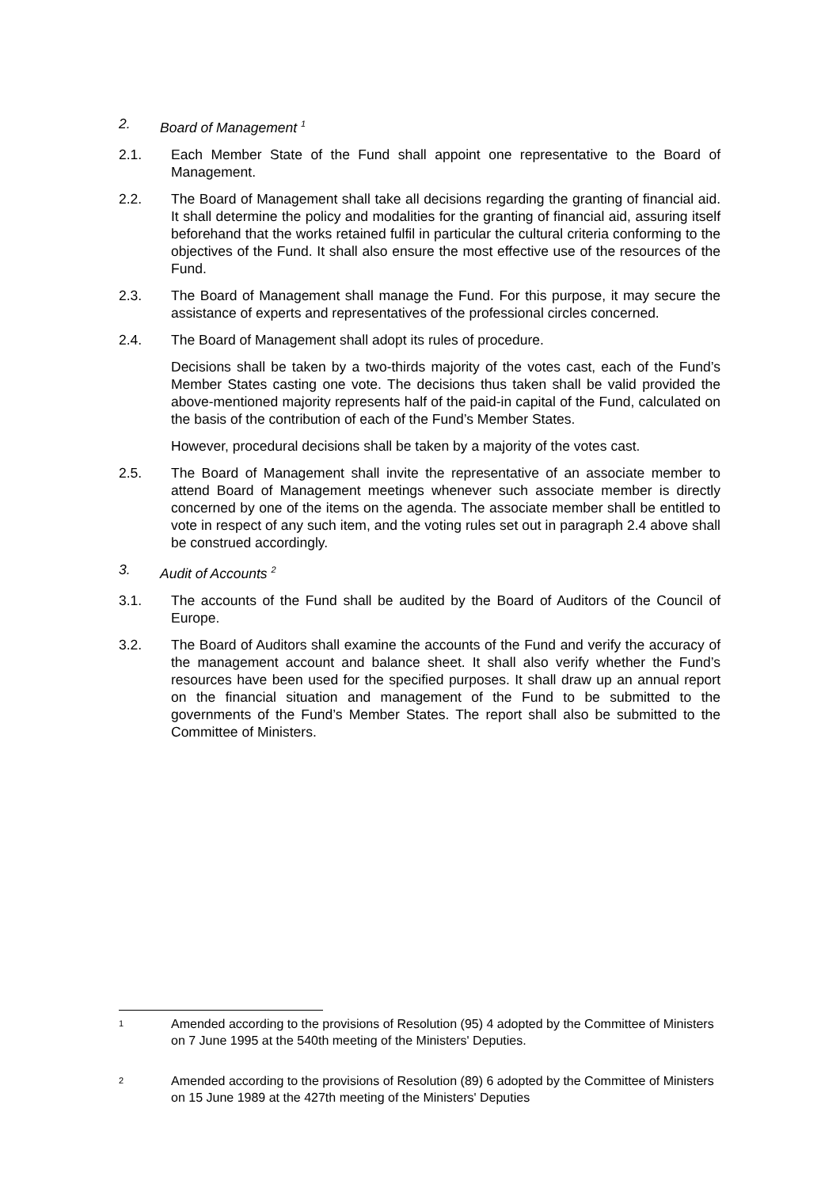2. Board of Management <sup>1</sup>
2.1. Each Member State of the Fund shall appoint one representative to the Board of Management.
2.2. The Board of Management shall take all decisions regarding the granting of financial aid. It shall determine the policy and modalities for the granting of financial aid, assuring itself beforehand that the works retained fulfil in particular the cultural criteria conforming to the objectives of the Fund. It shall also ensure the most effective use of the resources of the Fund.
2.3. The Board of Management shall manage the Fund. For this purpose, it may secure the assistance of experts and representatives of the professional circles concerned.
2.4. The Board of Management shall adopt its rules of procedure.
Decisions shall be taken by a two-thirds majority of the votes cast, each of the Fund’s Member States casting one vote. The decisions thus taken shall be valid provided the above-mentioned majority represents half of the paid-in capital of the Fund, calculated on the basis of the contribution of each of the Fund’s Member States.
However, procedural decisions shall be taken by a majority of the votes cast.
2.5. The Board of Management shall invite the representative of an associate member to attend Board of Management meetings whenever such associate member is directly concerned by one of the items on the agenda. The associate member shall be entitled to vote in respect of any such item, and the voting rules set out in paragraph 2.4 above shall be construed accordingly.
3. Audit of Accounts <sup>2</sup>
3.1. The accounts of the Fund shall be audited by the Board of Auditors of the Council of Europe.
3.2. The Board of Auditors shall examine the accounts of the Fund and verify the accuracy of the management account and balance sheet. It shall also verify whether the Fund’s resources have been used for the specified purposes. It shall draw up an annual report on the financial situation and management of the Fund to be submitted to the governments of the Fund’s Member States. The report shall also be submitted to the Committee of Ministers.
1
Amended according to the provisions of Resolution (95) 4 adopted by the Committee of Ministers on 7 June 1995 at the 540th meeting of the Ministers' Deputies.
2
Amended according to the provisions of Resolution (89) 6 adopted by the Committee of Ministers on 15 June 1989 at the 427th meeting of the Ministers' Deputies